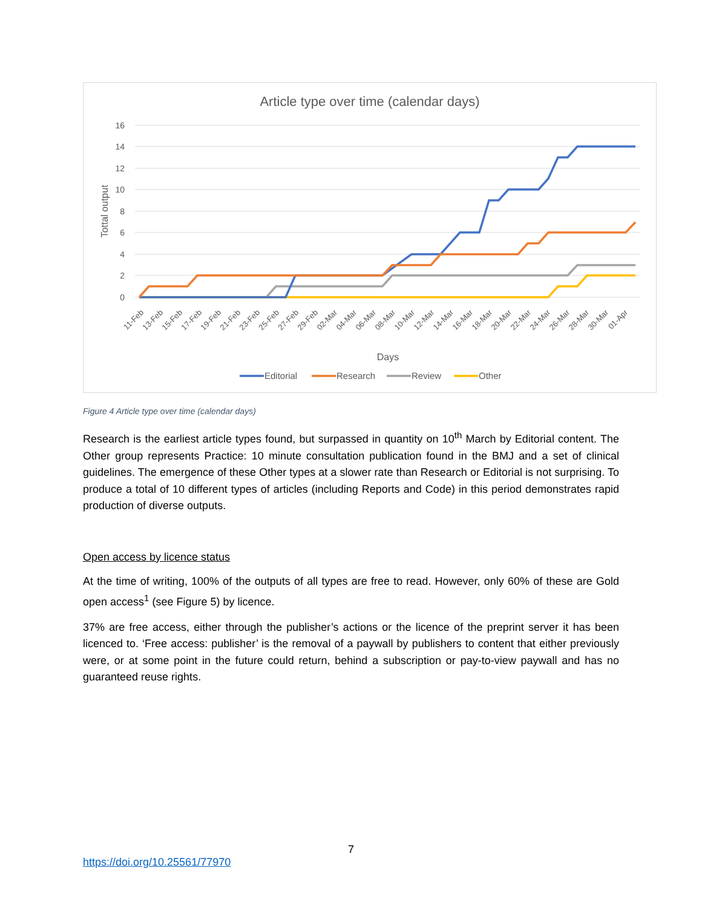Article type over time (calendar days)
16
14
12
10
8
6
4
2
0
Tottal output
11-Feb
13-Feb
15-Feb
17-Feb
19-Feb
21-Feb
23-Feb
25-Feb
27-Feb
29-Feb
02-Mar
04-Mar
06-Mar
08-Mar
10-Mar
12-Mar
14-Mar
16-Mar
18-Mar
20-Mar
22-Mar
24-Mar
26-Mar
28-Mar
30-Mar
01-Apr
Days
Editorial
Research
Review
Other
Figure 4 Article type over time (calendar days)
Research is the earliest article types found, but surpassed in quantity on 10<sup>th</sup> March by Editorial content. The Other group represents Practice: 10 minute consultation publication found in the BMJ and a set of clinical guidelines. The emergence of these Other types at a slower rate than Research or Editorial is not surprising. To produce a total of 10 different types of articles (including Reports and Code) in this period demonstrates rapid production of diverse outputs.
Open access by licence status
At the time of writing, 100% of the outputs of all types are free to read. However, only 60% of these are Gold open access<sup>1</sup> (see Figure 5) by licence.
37% are free access, either through the publisher’s actions or the licence of the preprint server it has been licenced to. ‘Free access: publisher’ is the removal of a paywall by publishers to content that either previously were, or at some point in the future could return, behind a subscription or pay-to-view paywall and has no guaranteed reuse rights.
7
https://doi.org/10.25561/77970